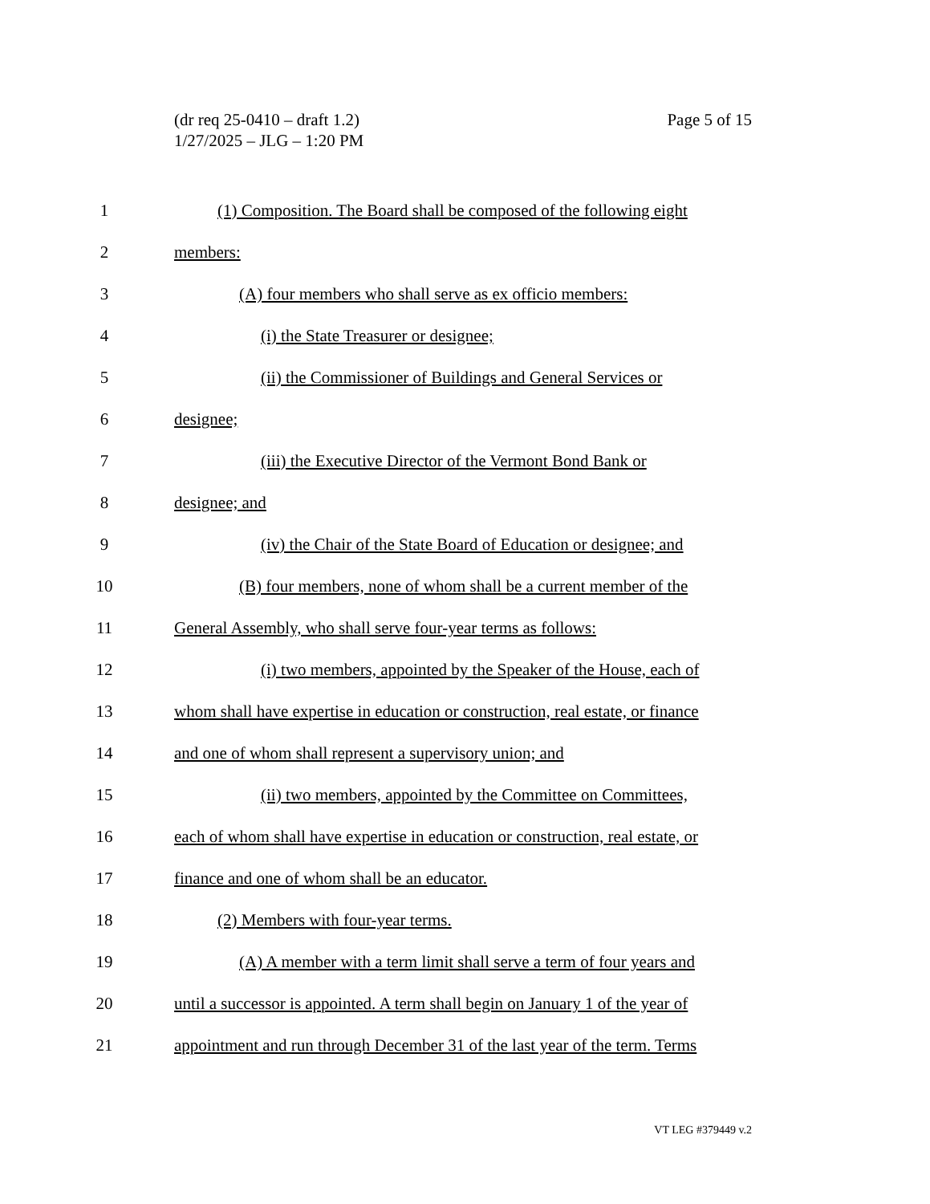Page 5 of 15 (dr req 25-0410 – draft 1.2)
1/27/2025 – JLG – 1:20 PM
1
(1) Composition. The Board shall be composed of the following eight
2 members:
3
(A) four members who shall serve as ex officio members:
4
(i) the State Treasurer or designee;
5
(ii) the Commissioner of Buildings and General Services or
6 designee;
7
(iii) the Executive Director of the Vermont Bond Bank or
8 designee; and
9
(iv) the Chair of the State Board of Education or designee; and
10
(B) four members, none of whom shall be a current member of the
11
General Assembly, who shall serve four-year terms as follows:
12
(i) two members, appointed by the Speaker of the House, each of
13
whom shall have expertise in education or construction, real estate, or finance
14
and one of whom shall represent a supervisory union; and
15
(ii) two members, appointed by the Committee on Committees,
16
each of whom shall have expertise in education or construction, real estate, or
17
finance and one of whom shall be an educator.
18
(2) Members with four-year terms.
19
(A) A member with a term limit shall serve a term of four years and
20
until a successor is appointed. A term shall begin on January 1 of the year of
21
appointment and run through December 31 of the last year of the term. Terms
VT LEG #379449 v.2